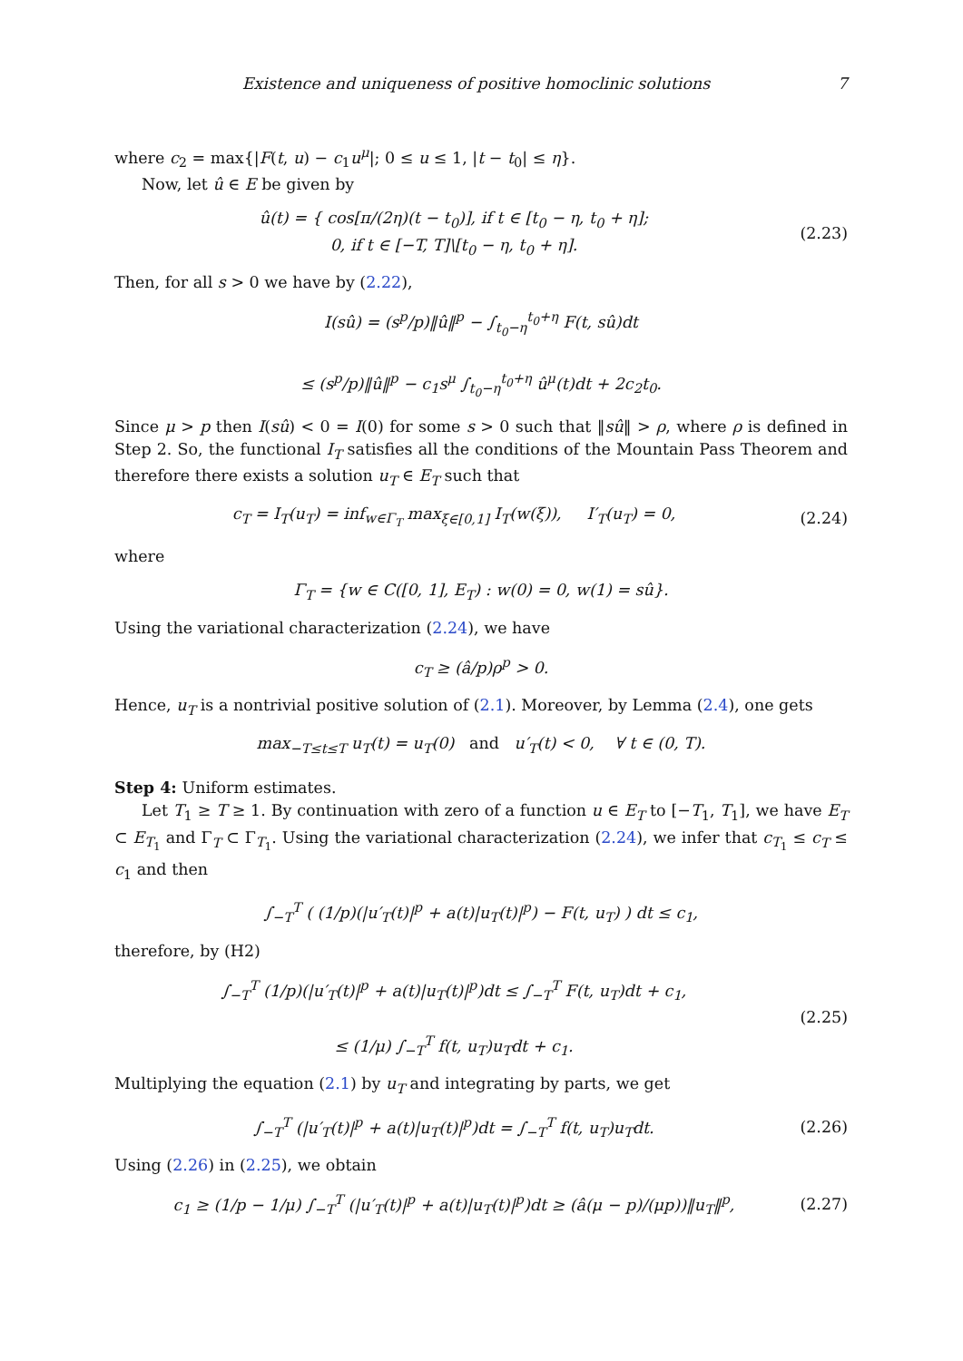Existence and uniqueness of positive homoclinic solutions 7
where c<sub>2</sub> = max{|F(t, u) − c<sub>1</sub>u<sup>μ</sup>|; 0 ≤ u ≤ 1, |t − t<sub>0</sub>| ≤ η}.
Now, let û ∈ E be given by
û(t) = { cos[π/(2η)(t − t<sub>0</sub>)], if t ∈ [t<sub>0</sub> − η, t<sub>0</sub> + η];
0, if t ∈ [−T, T]\[t<sub>0</sub> − η, t<sub>0</sub> + η].
(2.23)
Then, for all s > 0 we have by (2.22),
I(sû) = (s<sup>p</sup>/p)‖û‖<sup>p</sup> − ∫<sub>t<sub>0</sub>−η</sub><sup>t<sub>0</sub>+η</sup> F(t, sû)dt
≤ (s<sup>p</sup>/p)‖û‖<sup>p</sup> − c<sub>1</sub>s<sup>μ</sup> ∫<sub>t<sub>0</sub>−η</sub><sup>t<sub>0</sub>+η</sup> û<sup>μ</sup>(t)dt + 2c<sub>2</sub>t<sub>0</sub>.
Since μ > p then I(sû) < 0 = I(0) for some s > 0 such that ‖sû‖ > ρ, where ρ is defined in Step 2. So, the functional I<sub>T</sub> satisfies all the conditions of the Mountain Pass Theorem and therefore there exists a solution u<sub>T</sub> ∈ E<sub>T</sub> such that
c<sub>T</sub> = I<sub>T</sub>(u<sub>T</sub>) = inf<sub>w∈Γ<sub>T</sub></sub> max<sub>ξ∈[0,1]</sub> I<sub>T</sub>(w(ξ)), I′<sub>T</sub>(u<sub>T</sub>) = 0,
(2.24)
where
Γ<sub>T</sub> = {w ∈ C([0, 1], E<sub>T</sub>) : w(0) = 0, w(1) = sû}.
Using the variational characterization (2.24), we have
c<sub>T</sub> ≥ (â/p)ρ<sup>p</sup> > 0.
Hence, u<sub>T</sub> is a nontrivial positive solution of (2.1). Moreover, by Lemma (2.4), one gets
max<sub>−T≤t≤T</sub> u<sub>T</sub>(t) = u<sub>T</sub>(0) and u′<sub>T</sub>(t) < 0, ∀ t ∈ (0, T).
Step 4: Uniform estimates.
Let T<sub>1</sub> ≥ T ≥ 1. By continuation with zero of a function u ∈ E<sub>T</sub> to [−T<sub>1</sub>, T<sub>1</sub>], we have E<sub>T</sub> ⊂ E<sub>T<sub>1</sub></sub> and Γ<sub>T</sub> ⊂ Γ<sub>T<sub>1</sub></sub>. Using the variational characterization (2.24), we infer that c<sub>T<sub>1</sub></sub> ≤ c<sub>T</sub> ≤ c<sub>1</sub> and then
∫<sub>−T</sub><sup>T</sup> ( (1/p)(|u′<sub>T</sub>(t)|<sup>p</sup> + a(t)|u<sub>T</sub>(t)|<sup>p</sup>) − F(t, u<sub>T</sub>) ) dt ≤ c<sub>1</sub>,
therefore, by (H2)
∫<sub>−T</sub><sup>T</sup> (1/p)(|u′<sub>T</sub>(t)|<sup>p</sup> + a(t)|u<sub>T</sub>(t)|<sup>p</sup>)dt ≤ ∫<sub>−T</sub><sup>T</sup> F(t, u<sub>T</sub>)dt + c<sub>1</sub>,
≤ (1/μ) ∫<sub>−T</sub><sup>T</sup> f(t, u<sub>T</sub>)u<sub>T</sub>dt + c<sub>1</sub>.
(2.25)
Multiplying the equation (2.1) by u<sub>T</sub> and integrating by parts, we get
∫<sub>−T</sub><sup>T</sup> (|u′<sub>T</sub>(t)|<sup>p</sup> + a(t)|u<sub>T</sub>(t)|<sup>p</sup>)dt = ∫<sub>−T</sub><sup>T</sup> f(t, u<sub>T</sub>)u<sub>T</sub>dt.
(2.26)
Using (2.26) in (2.25), we obtain
c<sub>1</sub> ≥ (1/p − 1/μ) ∫<sub>−T</sub><sup>T</sup> (|u′<sub>T</sub>(t)|<sup>p</sup> + a(t)|u<sub>T</sub>(t)|<sup>p</sup>)dt ≥ (â(μ − p)/(μp))‖u<sub>T</sub>‖<sup>p</sup>,
(2.27)